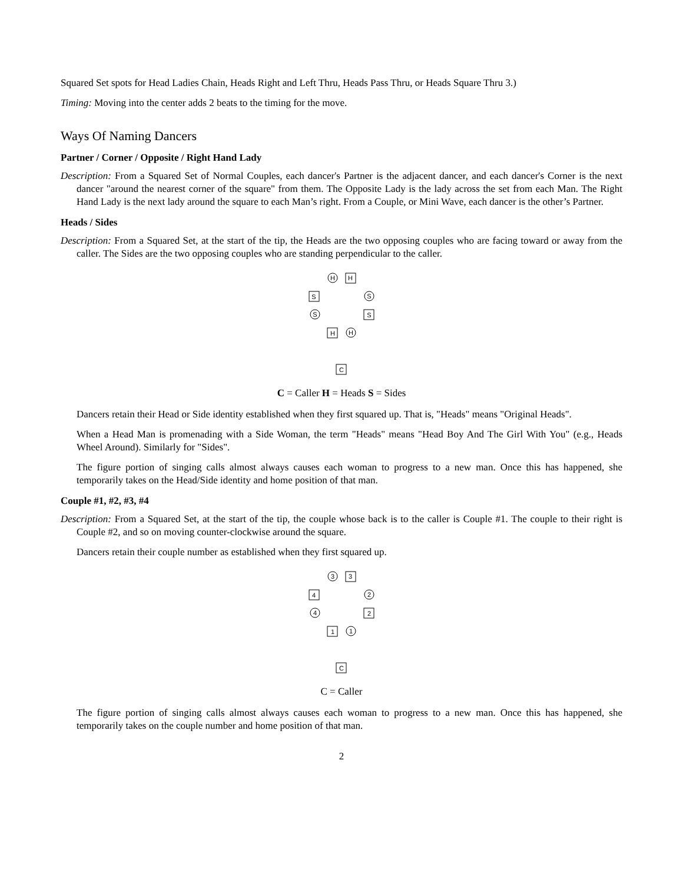Squared Set spots for Head Ladies Chain, Heads Right and Left Thru, Heads Pass Thru, or Heads Square Thru 3.)
Timing: Moving into the center adds 2 beats to the timing for the move.
Ways Of Naming Dancers
Partner / Corner / Opposite / Right Hand Lady
Description: From a Squared Set of Normal Couples, each dancer's Partner is the adjacent dancer, and each dancer's Corner is the next dancer "around the nearest corner of the square" from them. The Opposite Lady is the lady across the set from each Man. The Right Hand Lady is the next lady around the square to each Man’s right. From a Couple, or Mini Wave, each dancer is the other’s Partner.
Heads / Sides
Description: From a Squared Set, at the start of the tip, the Heads are the two opposing couples who are facing toward or away from the caller. The Sides are the two opposing couples who are standing perpendicular to the caller.
H
H
S
S
S
S
H
H
C
C = Caller H = Heads S = Sides
Dancers retain their Head or Side identity established when they first squared up. That is, "Heads" means "Original Heads".
When a Head Man is promenading with a Side Woman, the term "Heads" means "Head Boy And The Girl With You" (e.g., Heads Wheel Around). Similarly for "Sides".
The figure portion of singing calls almost always causes each woman to progress to a new man. Once this has happened, she temporarily takes on the Head/Side identity and home position of that man.
Couple #1, #2, #3, #4
Description: From a Squared Set, at the start of the tip, the couple whose back is to the caller is Couple #1. The couple to their right is Couple #2, and so on moving counter-clockwise around the square.
Dancers retain their couple number as established when they first squared up.
3
3
4
2
4
2
1
1
C
C = Caller
The figure portion of singing calls almost always causes each woman to progress to a new man. Once this has happened, she temporarily takes on the couple number and home position of that man.
2